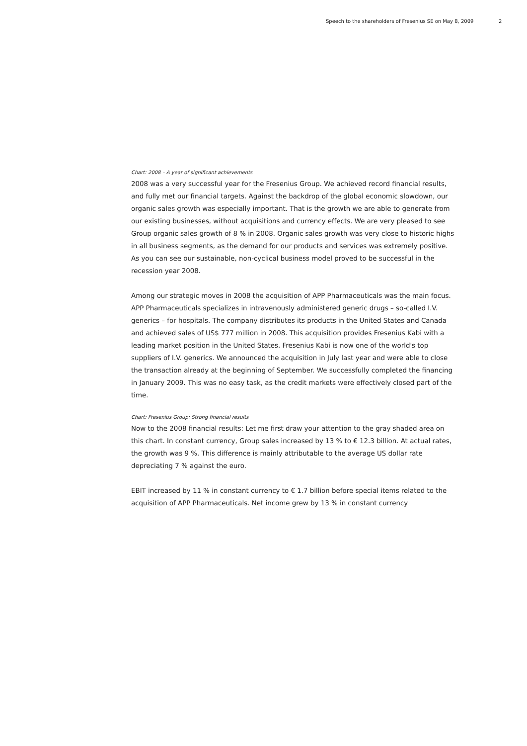Speech to the shareholders of Fresenius SE on May 8, 2009 2
Chart: 2008 – A year of significant achievements
2008 was a very successful year for the Fresenius Group. We achieved record financial results, and fully met our financial targets. Against the backdrop of the global economic slowdown, our organic sales growth was especially important. That is the growth we are able to generate from our existing businesses, without acquisitions and currency effects. We are very pleased to see Group organic sales growth of 8 % in 2008. Organic sales growth was very close to historic highs in all business segments, as the demand for our products and services was extremely positive. As you can see our sustainable, non-cyclical business model proved to be successful in the recession year 2008.
Among our strategic moves in 2008 the acquisition of APP Pharmaceuticals was the main focus. APP Pharmaceuticals specializes in intravenously administered generic drugs – so-called I.V. generics – for hospitals. The company distributes its products in the United States and Canada and achieved sales of US$ 777 million in 2008. This acquisition provides Fresenius Kabi with a leading market position in the United States. Fresenius Kabi is now one of the world's top suppliers of I.V. generics. We announced the acquisition in July last year and were able to close the transaction already at the beginning of September. We successfully completed the financing in January 2009. This was no easy task, as the credit markets were effectively closed part of the time.
Chart: Fresenius Group: Strong financial results
Now to the 2008 financial results: Let me first draw your attention to the gray shaded area on this chart. In constant currency, Group sales increased by 13 % to € 12.3 billion. At actual rates, the growth was 9 %. This difference is mainly attributable to the average US dollar rate depreciating 7 % against the euro.
EBIT increased by 11 % in constant currency to € 1.7 billion before special items related to the acquisition of APP Pharmaceuticals. Net income grew by 13 % in constant currency